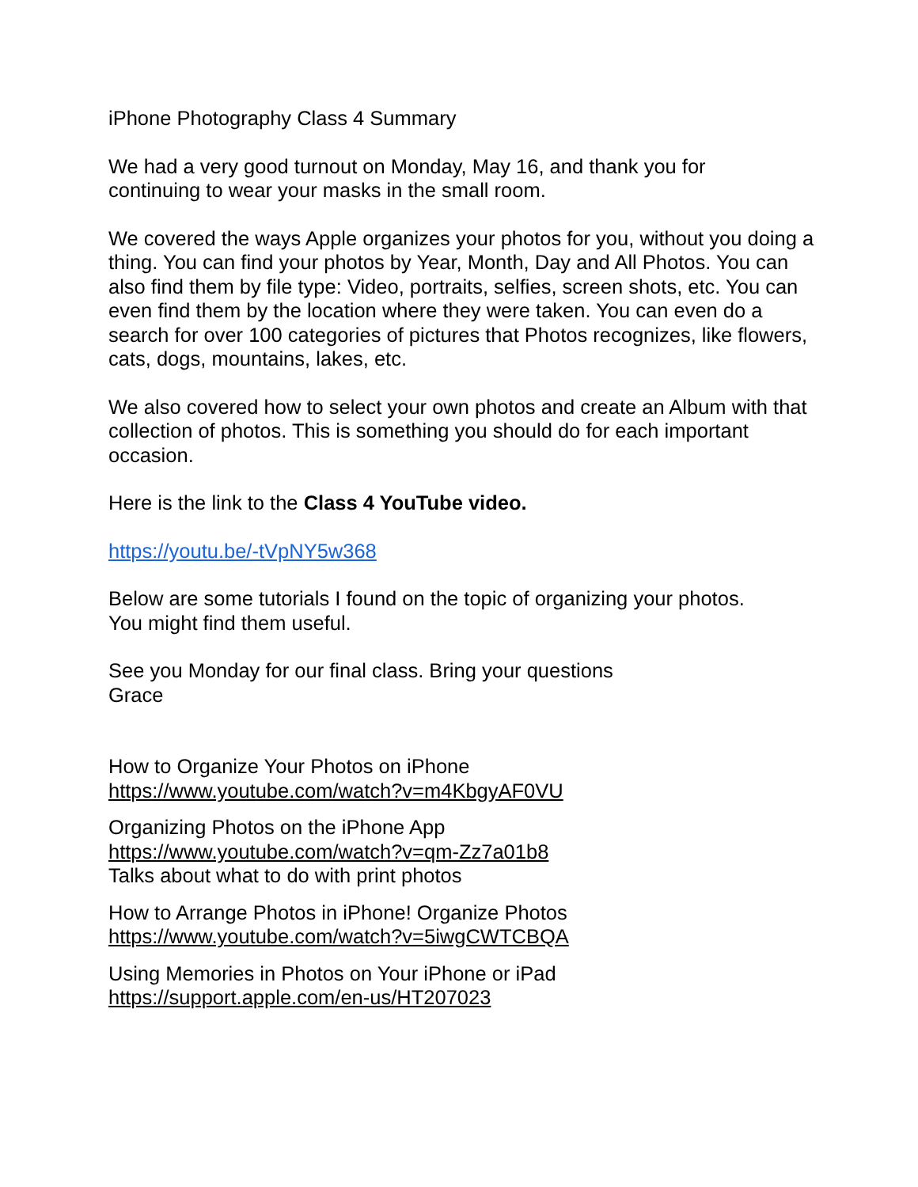iPhone Photography Class 4 Summary
We had a very good turnout on Monday, May 16, and thank you for
continuing to wear your masks in the small room.
We covered the ways Apple organizes your photos for you, without you doing a thing. You can find your photos by Year, Month, Day and All Photos. You can also find them by file type: Video, portraits, selfies, screen shots, etc. You can even find them by the location where they were taken. You can even do a search for over 100 categories of pictures that Photos recognizes, like flowers, cats, dogs, mountains, lakes, etc.
We also covered how to select your own photos and create an Album with that collection of photos. This is something you should do for each important occasion.
Here is the link to the Class 4 YouTube video.
https://youtu.be/-tVpNY5w368
Below are some tutorials I found on the topic of organizing your photos.
You might find them useful.
See you Monday for our final class. Bring your questions
Grace
How to Organize Your Photos on iPhone
https://www.youtube.com/watch?v=m4KbgyAF0VU
Organizing Photos on the iPhone App
https://www.youtube.com/watch?v=qm-Zz7a01b8
Talks about what to do with print photos
How to Arrange Photos in iPhone! Organize Photos
https://www.youtube.com/watch?v=5iwgCWTCBQA
Using Memories in Photos on Your iPhone or iPad
https://support.apple.com/en-us/HT207023